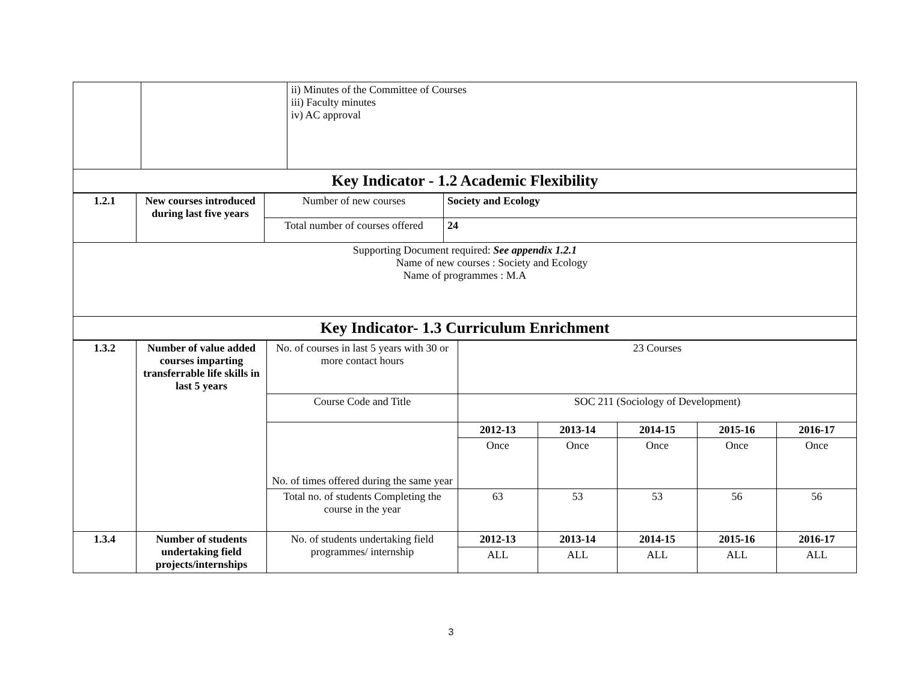| | | ii) Minutes of the Committee of Courses iii) Faculty minutes iv) AC approval |
| Key Indicator - 1.2 Academic Flexibility | | |
| 1.2.1 | New courses introduced during last five years | Number of new courses | Society and Ecology |
| | | Total number of courses offered | 24 |
| Supporting Document required: See appendix 1.2.1 Name of new courses : Society and Ecology Name of programmes : M.A | | | |
| Key Indicator- 1.3 Curriculum Enrichment | | | |
| 1.3.2 | Number of value added courses imparting transferrable life skills in last 5 years | No. of courses in last 5 years with 30 or more contact hours | 23 Courses | | | | |
| | | Course Code and Title | SOC 211 (Sociology of Development) | | | | |
| | | No. of times offered during the same year | 2012-13 | 2013-14 | 2014-15 | 2015-16 | 2016-17 |
| | | | Once | Once | Once | Once | Once |
| | | Total no. of students Completing the course in the year | 63 | 53 | 53 | 56 | 56 |
| 1.3.4 | Number of students undertaking field projects/internships | No. of students undertaking field programmes/ internship | 2012-13 | 2013-14 | 2014-15 | 2015-16 | 2016-17 |
| | | | ALL | ALL | ALL | ALL | ALL |
3